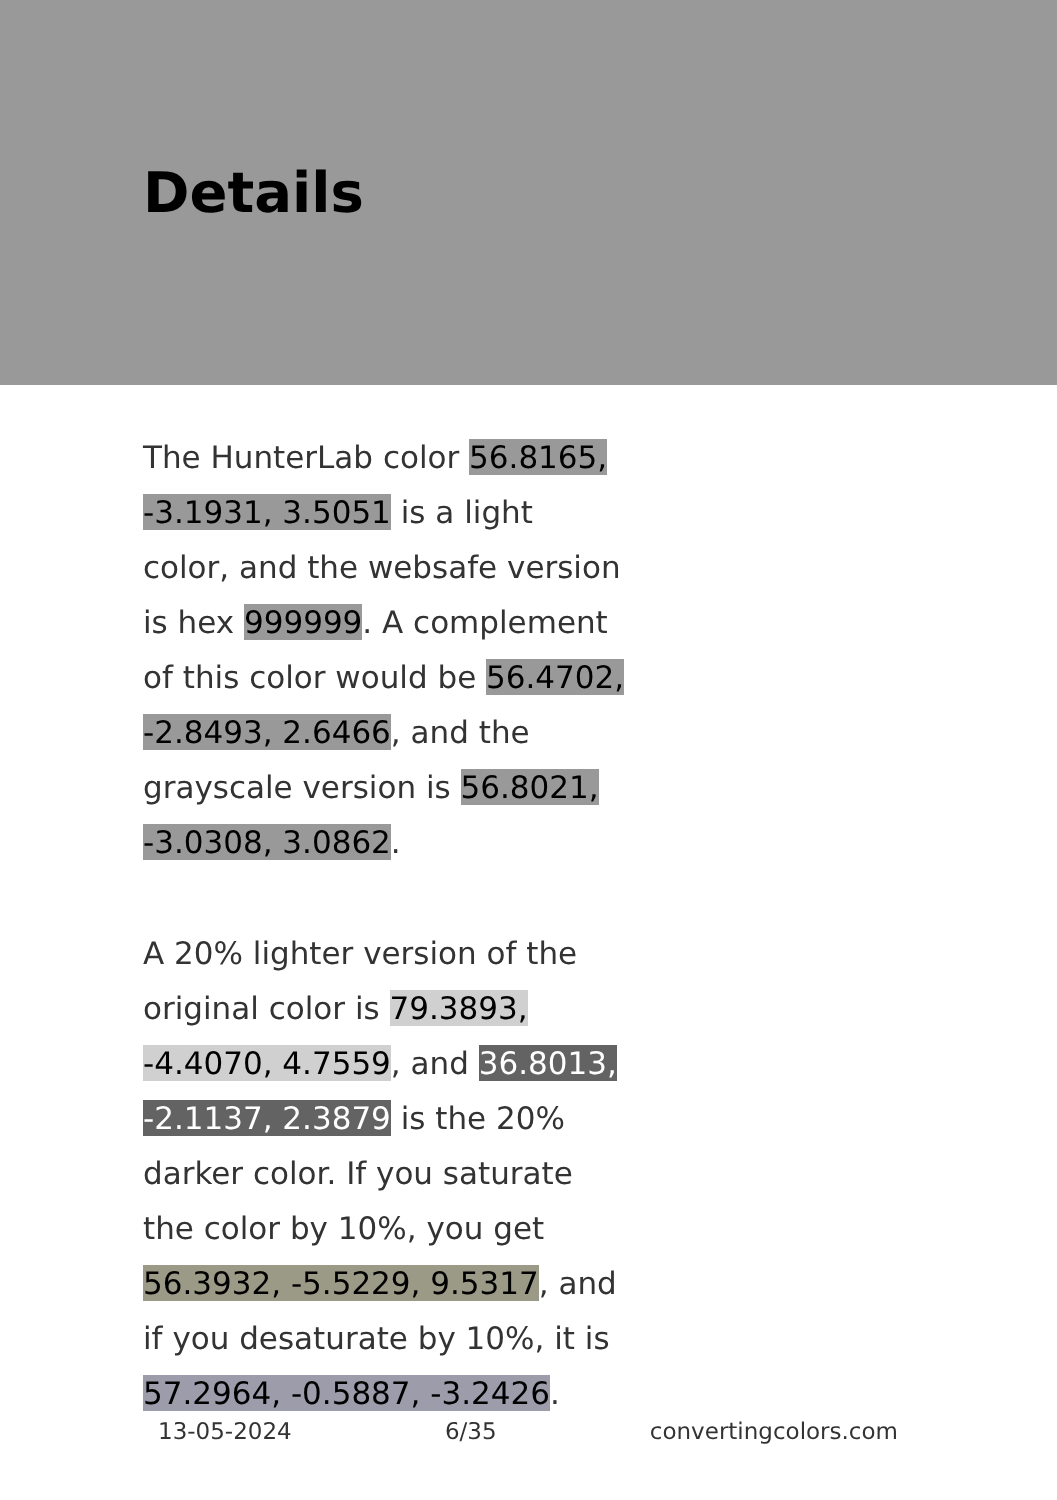Details
The HunterLab color 56.8165, -3.1931, 3.5051 is a light color, and the websafe version is hex 999999. A complement of this color would be 56.4702, -2.8493, 2.6466, and the grayscale version is 56.8021, -3.0308, 3.0862.
A 20% lighter version of the original color is 79.3893, -4.4070, 4.7559, and 36.8013, -2.1137, 2.3879 is the 20% darker color. If you saturate the color by 10%, you get 56.3932, -5.5229, 9.5317, and if you desaturate by 10%, it is 57.2964, -0.5887, -3.2426.
13-05-2024 6/35 convertingcolors.com